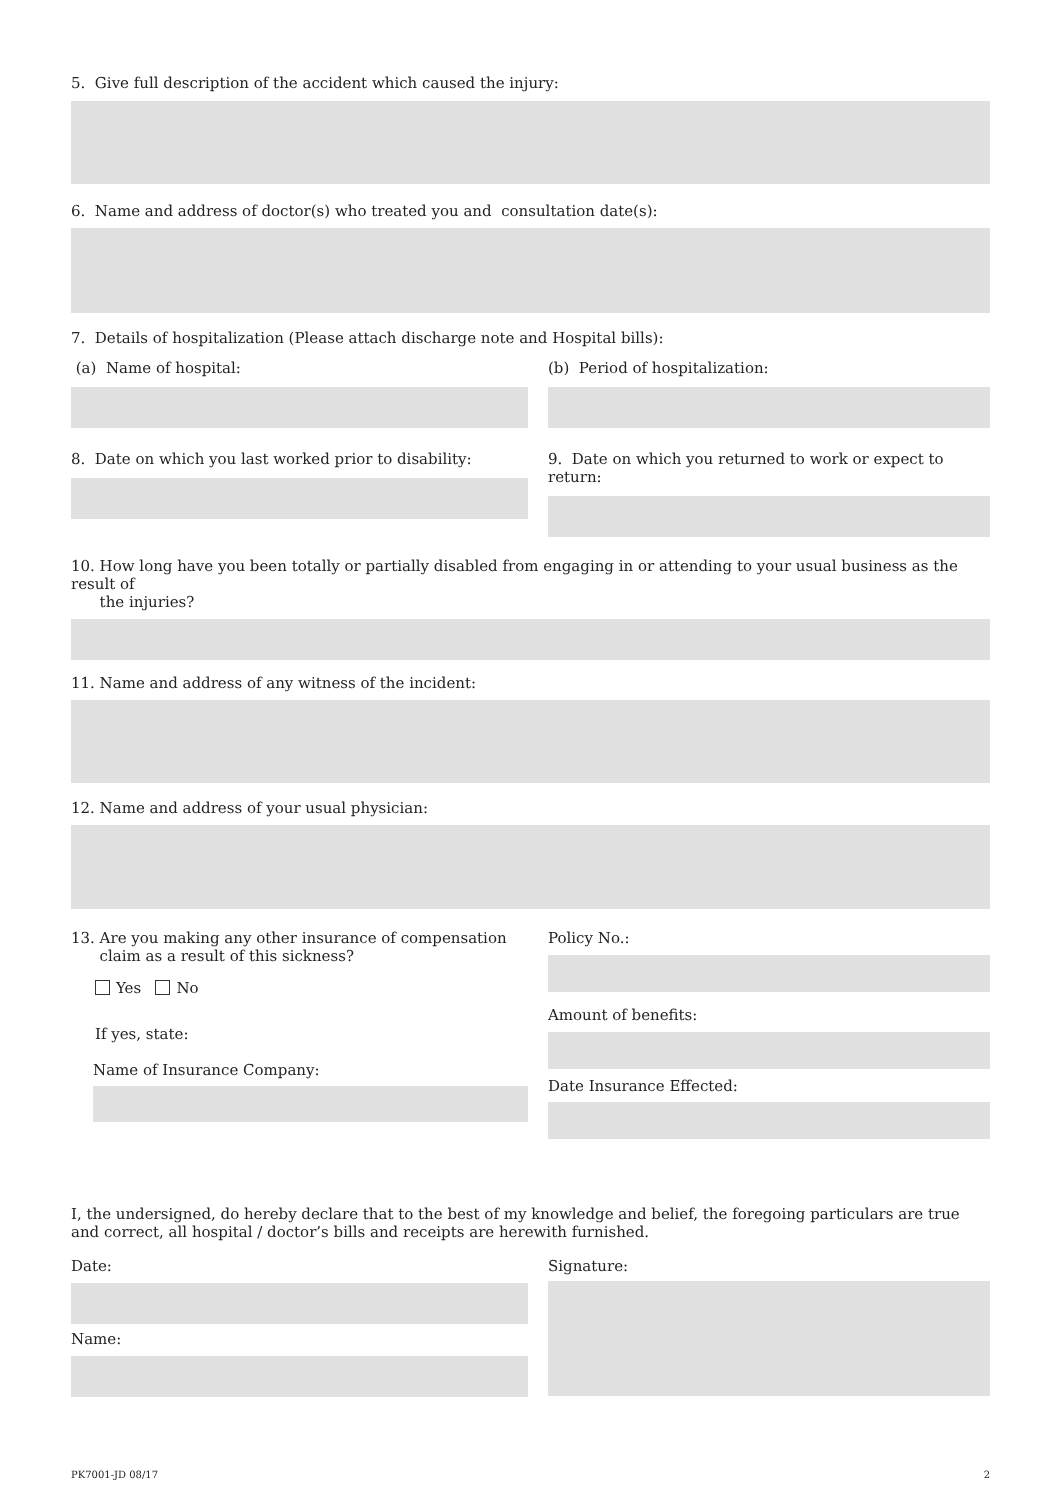5. Give full description of the accident which caused the injury:
6. Name and address of doctor(s) who treated you and consultation date(s):
7. Details of hospitalization (Please attach discharge note and Hospital bills):
(a) Name of hospital: (b) Period of hospitalization:
8. Date on which you last worked prior to disability:
9. Date on which you returned to work or expect to return:
10. How long have you been totally or partially disabled from engaging in or attending to your usual business as the result of
the injuries?
11. Name and address of any witness of the incident:
12. Name and address of your usual physician:
13. Are you making any other insurance of compensation
claim as a result of this sickness?
Yes No
If yes, state:
Name of Insurance Company:
Policy No.:
Amount of benefits:
Date Insurance Effected:
I, the undersigned, do hereby declare that to the best of my knowledge and belief, the foregoing particulars are true and correct, all hospital / doctor’s bills and receipts are herewith furnished.
Date:
Name:
Signature:
PK7001-JD 08/17 2